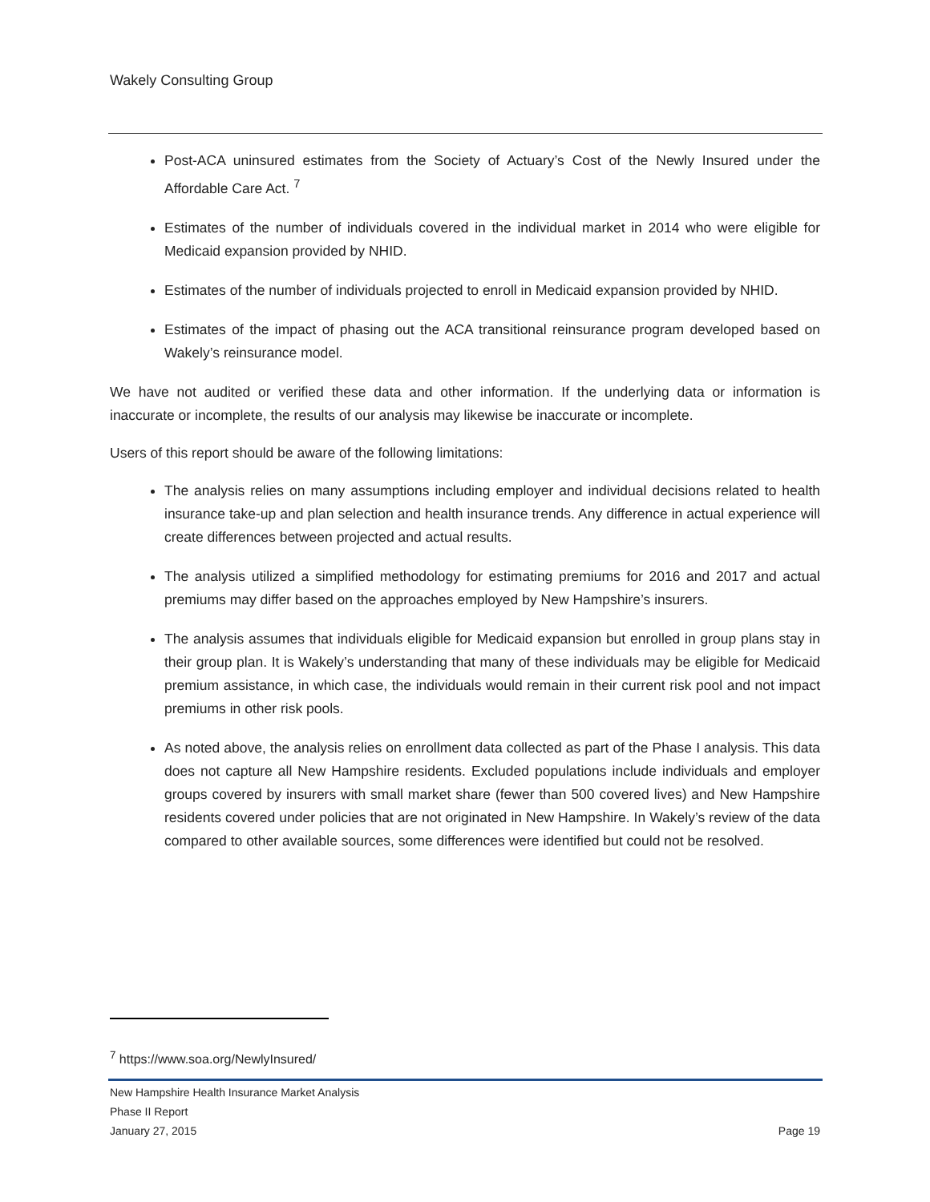Wakely Consulting Group
Post-ACA uninsured estimates from the Society of Actuary’s Cost of the Newly Insured under the Affordable Care Act. <sup>7</sup>
Estimates of the number of individuals covered in the individual market in 2014 who were eligible for Medicaid expansion provided by NHID.
Estimates of the number of individuals projected to enroll in Medicaid expansion provided by NHID.
Estimates of the impact of phasing out the ACA transitional reinsurance program developed based on Wakely’s reinsurance model.
We have not audited or verified these data and other information. If the underlying data or information is inaccurate or incomplete, the results of our analysis may likewise be inaccurate or incomplete.
Users of this report should be aware of the following limitations:
The analysis relies on many assumptions including employer and individual decisions related to health insurance take-up and plan selection and health insurance trends. Any difference in actual experience will create differences between projected and actual results.
The analysis utilized a simplified methodology for estimating premiums for 2016 and 2017 and actual premiums may differ based on the approaches employed by New Hampshire’s insurers.
The analysis assumes that individuals eligible for Medicaid expansion but enrolled in group plans stay in their group plan. It is Wakely’s understanding that many of these individuals may be eligible for Medicaid premium assistance, in which case, the individuals would remain in their current risk pool and not impact premiums in other risk pools.
As noted above, the analysis relies on enrollment data collected as part of the Phase I analysis. This data does not capture all New Hampshire residents. Excluded populations include individuals and employer groups covered by insurers with small market share (fewer than 500 covered lives) and New Hampshire residents covered under policies that are not originated in New Hampshire. In Wakely’s review of the data compared to other available sources, some differences were identified but could not be resolved.
<sup>7</sup> https://www.soa.org/NewlyInsured/
New Hampshire Health Insurance Market Analysis
Phase II Report
January 27, 2015 Page 19